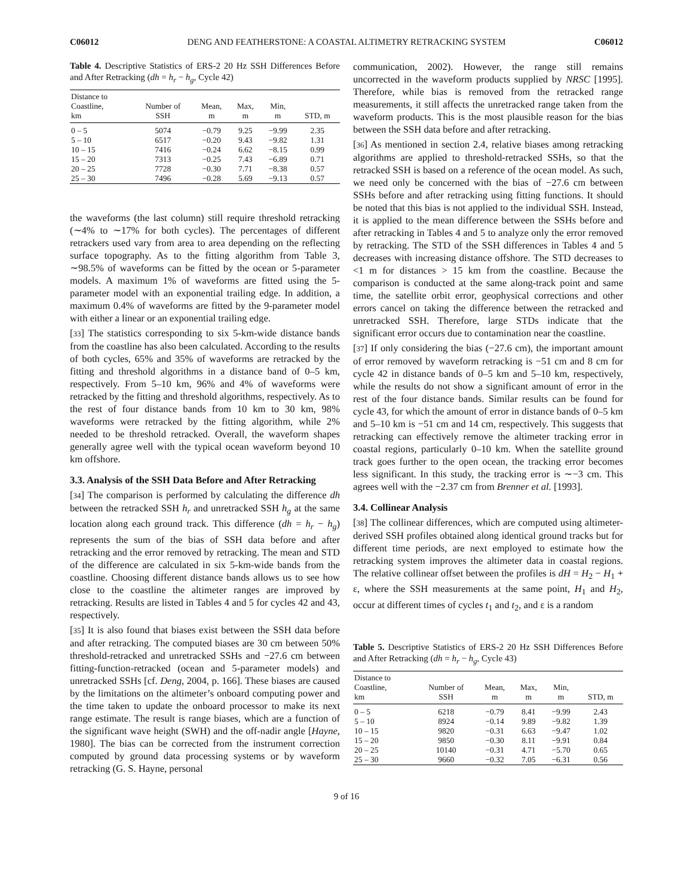C06012 DENG AND FEATHERSTONE: A COASTAL ALTIMETRY RETRACKING SYSTEM C06012
Table 4. Descriptive Statistics of ERS-2 20 Hz SSH Differences Before and After Retracking (dh = h<sub>r</sub> − h<sub>g</sub>, Cycle 42)
| Distance to Coastline, km | Number of SSH | Mean, m | Max, m | Min, m | STD, m |
| --- | --- | --- | --- | --- | --- |
| 0 – 5 | 5074 | −0.79 | 9.25 | −9.99 | 2.35 |
| 5 – 10 | 6517 | −0.20 | 9.43 | −9.82 | 1.31 |
| 10 – 15 | 7416 | −0.24 | 6.62 | −8.15 | 0.99 |
| 15 – 20 | 7313 | −0.25 | 7.43 | −6.89 | 0.71 |
| 20 – 25 | 7728 | −0.30 | 7.71 | −8.38 | 0.57 |
| 25 – 30 | 7496 | −0.28 | 5.69 | −9.13 | 0.57 |
the waveforms (the last column) still require threshold retracking (∼4% to ∼17% for both cycles). The percentages of different retrackers used vary from area to area depending on the reflecting surface topography. As to the fitting algorithm from Table 3, ∼98.5% of waveforms can be fitted by the ocean or 5-parameter models. A maximum 1% of waveforms are fitted using the 5-parameter model with an exponential trailing edge. In addition, a maximum 0.4% of waveforms are fitted by the 9-parameter model with either a linear or an exponential trailing edge.
[33] The statistics corresponding to six 5-km-wide distance bands from the coastline has also been calculated. According to the results of both cycles, 65% and 35% of waveforms are retracked by the fitting and threshold algorithms in a distance band of 0–5 km, respectively. From 5–10 km, 96% and 4% of waveforms were retracked by the fitting and threshold algorithms, respectively. As to the rest of four distance bands from 10 km to 30 km, 98% waveforms were retracked by the fitting algorithm, while 2% needed to be threshold retracked. Overall, the waveform shapes generally agree well with the typical ocean waveform beyond 10 km offshore.
3.3. Analysis of the SSH Data Before and After Retracking
[34] The comparison is performed by calculating the difference dh between the retracked SSH h<sub>r</sub> and unretracked SSH h<sub>g</sub> at the same location along each ground track. This difference (dh = h<sub>r</sub> − h<sub>g</sub>) represents the sum of the bias of SSH data before and after retracking and the error removed by retracking. The mean and STD of the difference are calculated in six 5-km-wide bands from the coastline. Choosing different distance bands allows us to see how close to the coastline the altimeter ranges are improved by retracking. Results are listed in Tables 4 and 5 for cycles 42 and 43, respectively.
[35] It is also found that biases exist between the SSH data before and after retracking. The computed biases are 30 cm between 50% threshold-retracked and unretracked SSHs and −27.6 cm between fitting-function-retracked (ocean and 5-parameter models) and unretracked SSHs [cf. Deng, 2004, p. 166]. These biases are caused by the limitations on the altimeter’s onboard computing power and the time taken to update the onboard processor to make its next range estimate. The result is range biases, which are a function of the significant wave height (SWH) and the off-nadir angle [Hayne, 1980]. The bias can be corrected from the instrument correction computed by ground data processing systems or by waveform retracking (G. S. Hayne, personal
communication, 2002). However, the range still remains uncorrected in the waveform products supplied by NRSC [1995]. Therefore, while bias is removed from the retracked range measurements, it still affects the unretracked range taken from the waveform products. This is the most plausible reason for the bias between the SSH data before and after retracking.
[36] As mentioned in section 2.4, relative biases among retracking algorithms are applied to threshold-retracked SSHs, so that the retracked SSH is based on a reference of the ocean model. As such, we need only be concerned with the bias of −27.6 cm between SSHs before and after retracking using fitting functions. It should be noted that this bias is not applied to the individual SSH. Instead, it is applied to the mean difference between the SSHs before and after retracking in Tables 4 and 5 to analyze only the error removed by retracking. The STD of the SSH differences in Tables 4 and 5 decreases with increasing distance offshore. The STD decreases to <1 m for distances > 15 km from the coastline. Because the comparison is conducted at the same along-track point and same time, the satellite orbit error, geophysical corrections and other errors cancel on taking the difference between the retracked and unretracked SSH. Therefore, large STDs indicate that the significant error occurs due to contamination near the coastline.
[37] If only considering the bias (−27.6 cm), the important amount of error removed by waveform retracking is −51 cm and 8 cm for cycle 42 in distance bands of 0–5 km and 5–10 km, respectively, while the results do not show a significant amount of error in the rest of the four distance bands. Similar results can be found for cycle 43, for which the amount of error in distance bands of 0–5 km and 5–10 km is −51 cm and 14 cm, respectively. This suggests that retracking can effectively remove the altimeter tracking error in coastal regions, particularly 0–10 km. When the satellite ground track goes further to the open ocean, the tracking error becomes less significant. In this study, the tracking error is ∼−3 cm. This agrees well with the −2.37 cm from Brenner et al. [1993].
3.4. Collinear Analysis
[38] The collinear differences, which are computed using altimeter-derived SSH profiles obtained along identical ground tracks but for different time periods, are next employed to estimate how the retracking system improves the altimeter data in coastal regions. The relative collinear offset between the profiles is dH = H<sub>2</sub> − H<sub>1</sub> + ε, where the SSH measurements at the same point, H<sub>1</sub> and H<sub>2</sub>, occur at different times of cycles t<sub>1</sub> and t<sub>2</sub>, and ε is a random
Table 5. Descriptive Statistics of ERS-2 20 Hz SSH Differences Before and After Retracking (dh = h<sub>r</sub> − h<sub>g</sub>, Cycle 43)
| Distance to Coastline, km | Number of SSH | Mean, m | Max, m | Min, m | STD, m |
| --- | --- | --- | --- | --- | --- |
| 0 – 5 | 6218 | −0.79 | 8.41 | −9.99 | 2.43 |
| 5 – 10 | 8924 | −0.14 | 9.89 | −9.82 | 1.39 |
| 10 – 15 | 9820 | −0.31 | 6.63 | −9.47 | 1.02 |
| 15 – 20 | 9850 | −0.30 | 8.11 | −9.91 | 0.84 |
| 20 – 25 | 10140 | −0.31 | 4.71 | −5.70 | 0.65 |
| 25 – 30 | 9660 | −0.32 | 7.05 | −6.31 | 0.56 |
9 of 16